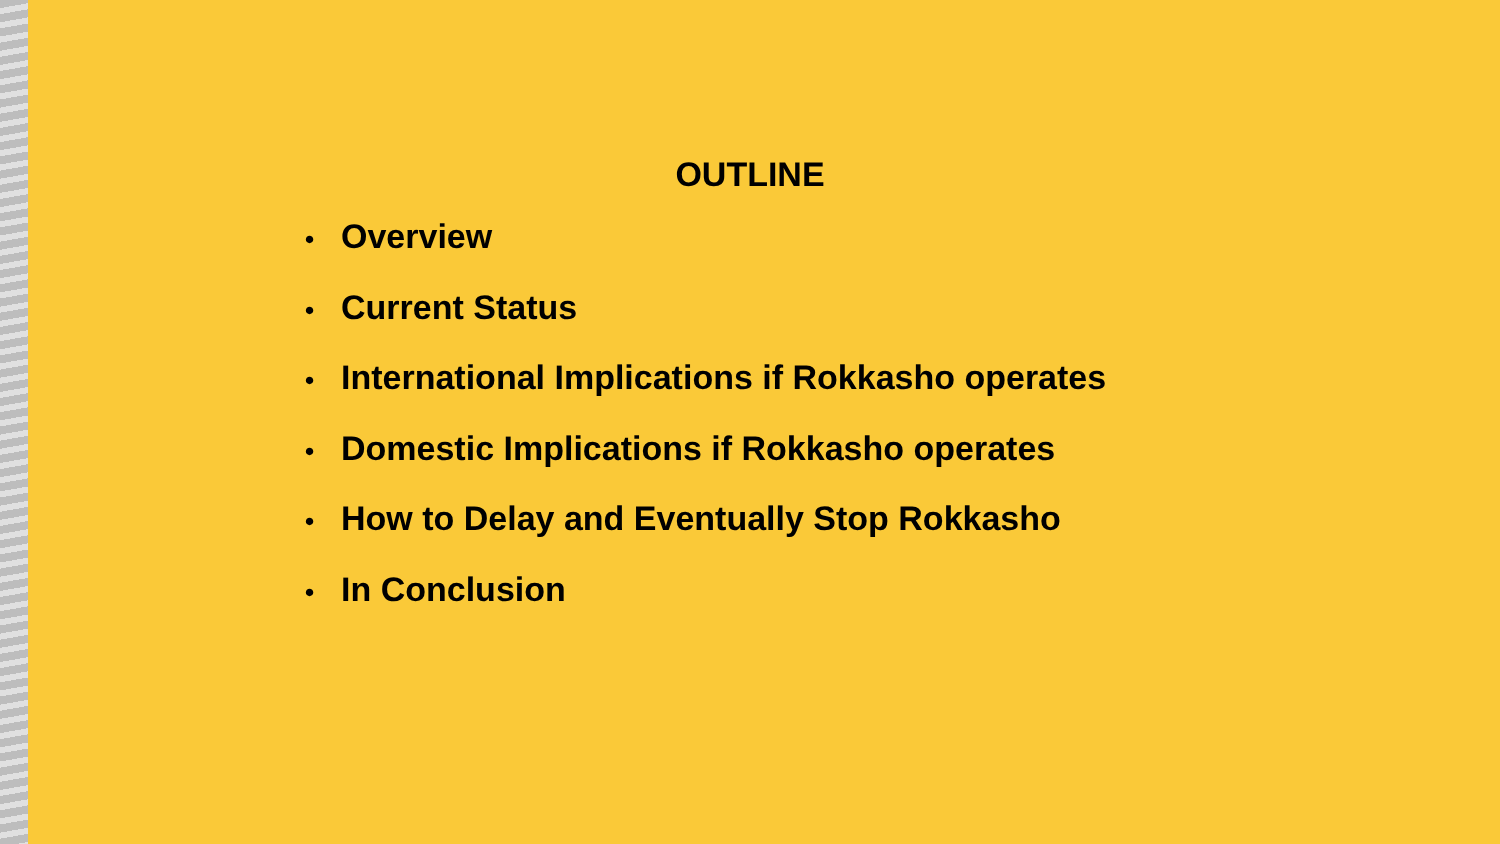OUTLINE
• Overview
• Current Status
• International Implications if Rokkasho operates
• Domestic Implications if Rokkasho operates
• How to Delay and Eventually Stop Rokkasho
• In Conclusion